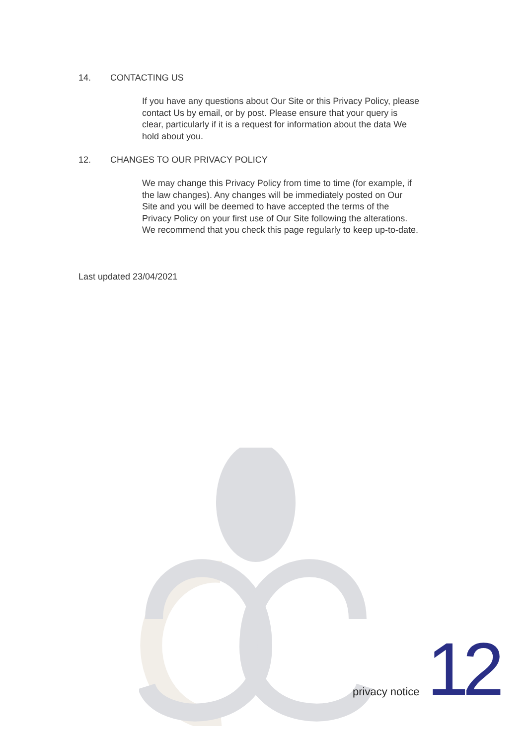14. CONTACTING US
If you have any questions about Our Site or this Privacy Policy, please contact Us by email, or by post. Please ensure that your query is clear, particularly if it is a request for information about the data We hold about you.
12. CHANGES TO OUR PRIVACY POLICY
We may change this Privacy Policy from time to time (for example, if the law changes). Any changes will be immediately posted on Our Site and you will be deemed to have accepted the terms of the Privacy Policy on your first use of Our Site following the alterations. We recommend that you check this page regularly to keep up-to-date.
Last updated 23/04/2021
privacy notice 12